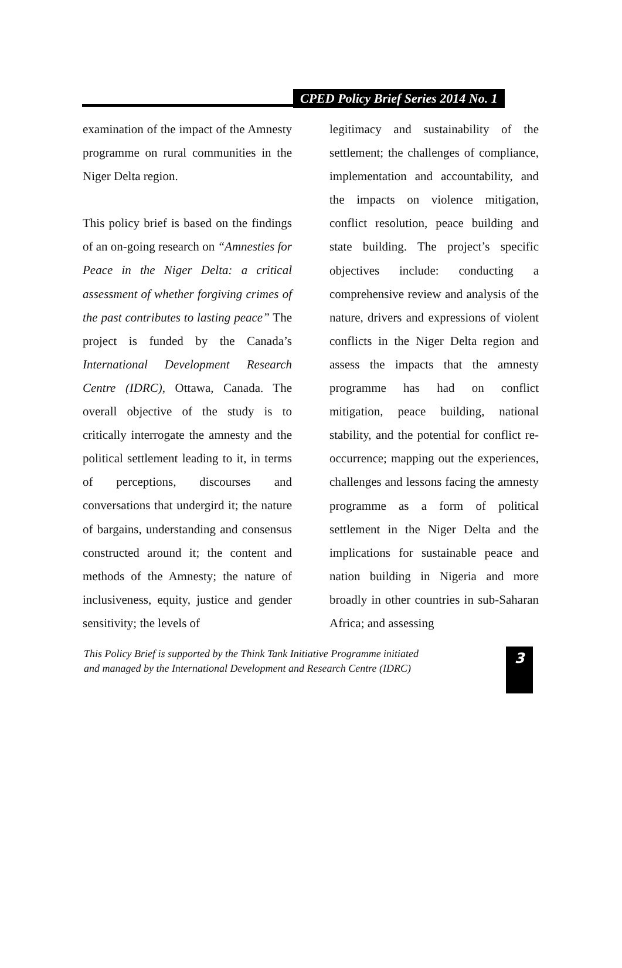CPED Policy Brief Series 2014 No. 1
examination of the impact of the Amnesty programme on rural communities in the Niger Delta region.
This policy brief is based on the findings of an on-going research on “Amnesties for Peace in the Niger Delta: a critical assessment of whether forgiving crimes of the past contributes to lasting peace” The project is funded by the Canada’s International Development Research Centre (IDRC), Ottawa, Canada. The overall objective of the study is to critically interrogate the amnesty and the political settlement leading to it, in terms of perceptions, discourses and conversations that undergird it; the nature of bargains, understanding and consensus constructed around it; the content and methods of the Amnesty; the nature of inclusiveness, equity, justice and gender sensitivity; the levels of
legitimacy and sustainability of the settlement; the challenges of compliance, implementation and accountability, and the impacts on violence mitigation, conflict resolution, peace building and state building. The project’s specific objectives include: conducting a comprehensive review and analysis of the nature, drivers and expressions of violent conflicts in the Niger Delta region and assess the impacts that the amnesty programme has had on conflict mitigation, peace building, national stability, and the potential for conflict re-occurrence; mapping out the experiences, challenges and lessons facing the amnesty programme as a form of political settlement in the Niger Delta and the implications for sustainable peace and nation building in Nigeria and more broadly in other countries in sub-Saharan Africa; and assessing
This Policy Brief is supported by the Think Tank Initiative Programme initiated
and managed by the International Development and Research Centre (IDRC)
3